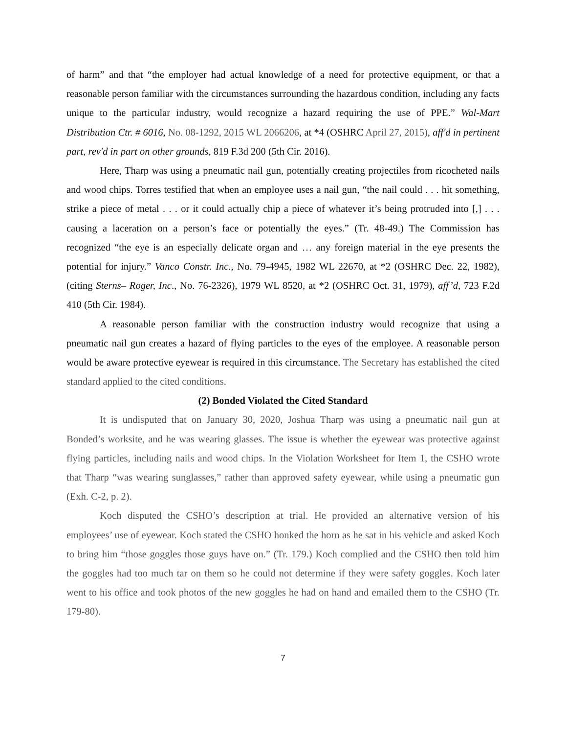of harm” and that “the employer had actual knowledge of a need for protective equipment, or that a reasonable person familiar with the circumstances surrounding the hazardous condition, including any facts unique to the particular industry, would recognize a hazard requiring the use of PPE.” Wal-Mart Distribution Ctr. # 6016, No. 08-1292, 2015 WL 2066206, at *4 (OSHRC April 27, 2015), aff'd in pertinent part, rev'd in part on other grounds, 819 F.3d 200 (5th Cir. 2016).
Here, Tharp was using a pneumatic nail gun, potentially creating projectiles from ricocheted nails and wood chips. Torres testified that when an employee uses a nail gun, “the nail could . . . hit something, strike a piece of metal . . . or it could actually chip a piece of whatever it’s being protruded into [,] . . . causing a laceration on a person’s face or potentially the eyes.” (Tr. 48-49.) The Commission has recognized “the eye is an especially delicate organ and … any foreign material in the eye presents the potential for injury.” Vanco Constr. Inc., No. 79-4945, 1982 WL 22670, at *2 (OSHRC Dec. 22, 1982), (citing Sterns– Roger, Inc., No. 76-2326), 1979 WL 8520, at *2 (OSHRC Oct. 31, 1979), aff’d, 723 F.2d 410 (5th Cir. 1984).
A reasonable person familiar with the construction industry would recognize that using a pneumatic nail gun creates a hazard of flying particles to the eyes of the employee. A reasonable person would be aware protective eyewear is required in this circumstance. The Secretary has established the cited standard applied to the cited conditions.
(2) Bonded Violated the Cited Standard
It is undisputed that on January 30, 2020, Joshua Tharp was using a pneumatic nail gun at Bonded’s worksite, and he was wearing glasses. The issue is whether the eyewear was protective against flying particles, including nails and wood chips. In the Violation Worksheet for Item 1, the CSHO wrote that Tharp “was wearing sunglasses,” rather than approved safety eyewear, while using a pneumatic gun (Exh. C-2, p. 2).
Koch disputed the CSHO’s description at trial. He provided an alternative version of his employees’ use of eyewear. Koch stated the CSHO honked the horn as he sat in his vehicle and asked Koch to bring him “those goggles those guys have on.” (Tr. 179.) Koch complied and the CSHO then told him the goggles had too much tar on them so he could not determine if they were safety goggles. Koch later went to his office and took photos of the new goggles he had on hand and emailed them to the CSHO (Tr. 179-80).
7